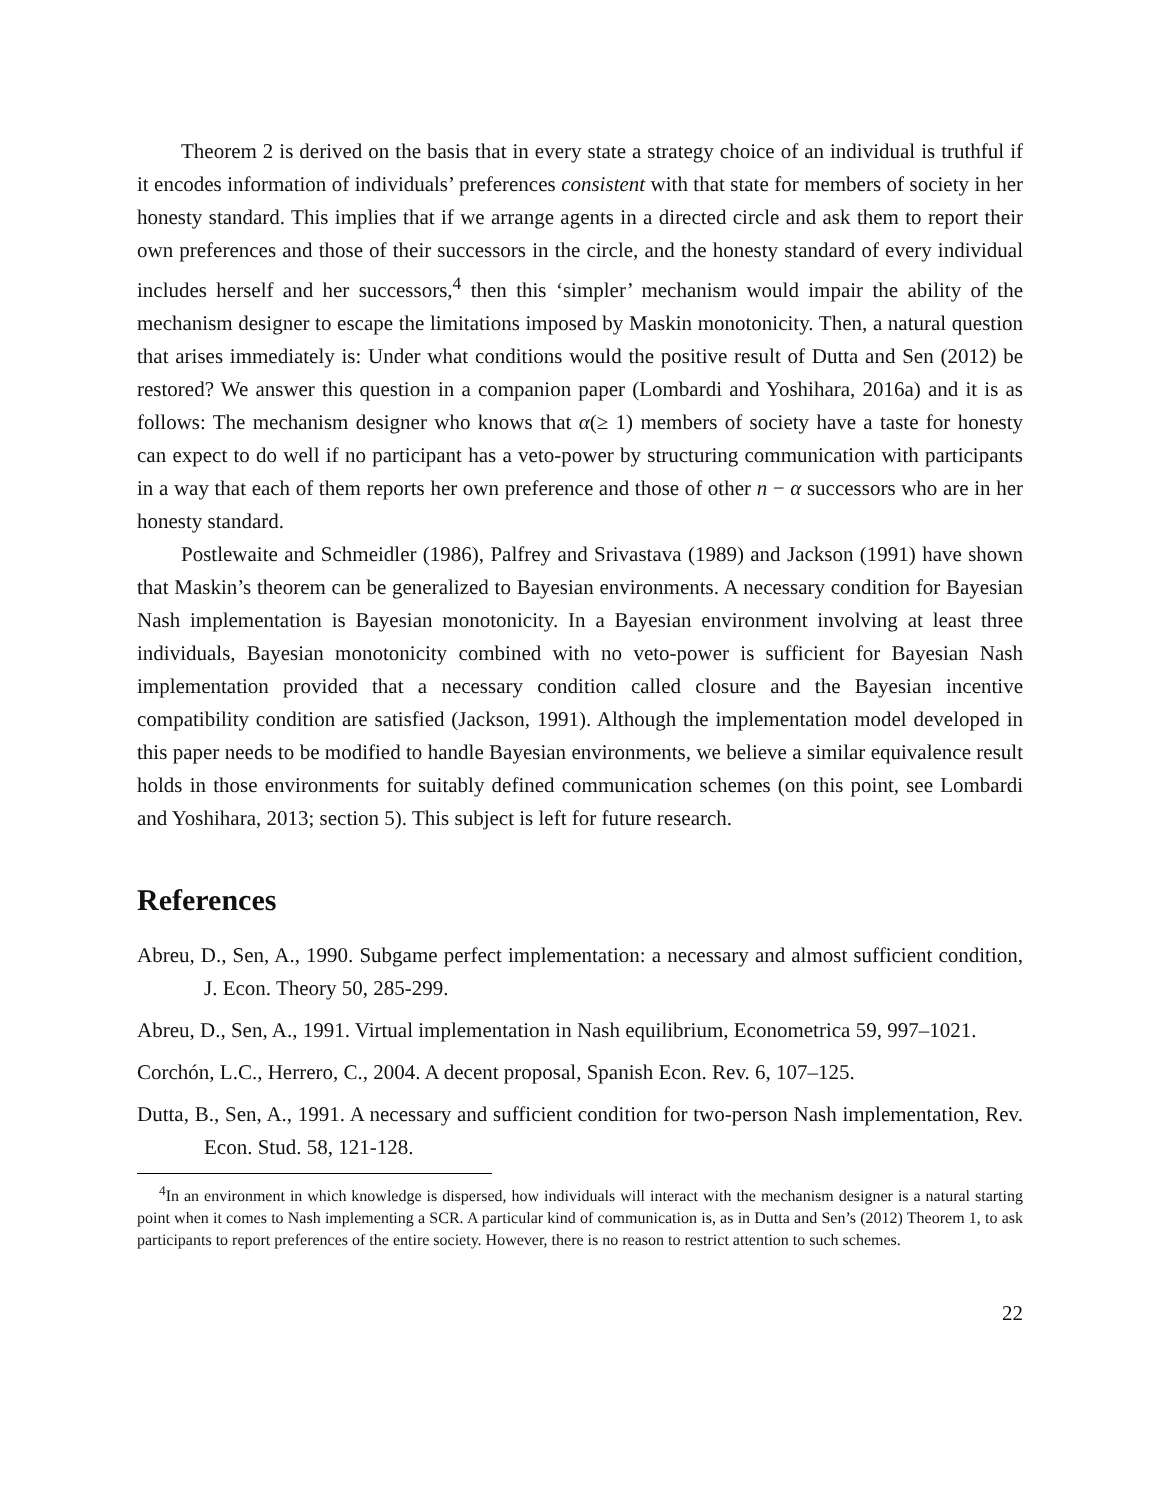Theorem 2 is derived on the basis that in every state a strategy choice of an individual is truthful if it encodes information of individuals’ preferences consistent with that state for members of society in her honesty standard. This implies that if we arrange agents in a directed circle and ask them to report their own preferences and those of their successors in the circle, and the honesty standard of every individual includes herself and her successors,<sup>4</sup> then this ‘simpler’ mechanism would impair the ability of the mechanism designer to escape the limitations imposed by Maskin monotonicity. Then, a natural question that arises immediately is: Under what conditions would the positive result of Dutta and Sen (2012) be restored? We answer this question in a companion paper (Lombardi and Yoshihara, 2016a) and it is as follows: The mechanism designer who knows that α(≥ 1) members of society have a taste for honesty can expect to do well if no participant has a veto-power by structuring communication with participants in a way that each of them reports her own preference and those of other n − α successors who are in her honesty standard.
Postlewaite and Schmeidler (1986), Palfrey and Srivastava (1989) and Jackson (1991) have shown that Maskin’s theorem can be generalized to Bayesian environments. A necessary condition for Bayesian Nash implementation is Bayesian monotonicity. In a Bayesian environment involving at least three individuals, Bayesian monotonicity combined with no veto-power is sufficient for Bayesian Nash implementation provided that a necessary condition called closure and the Bayesian incentive compatibility condition are satisfied (Jackson, 1991). Although the implementation model developed in this paper needs to be modified to handle Bayesian environments, we believe a similar equivalence result holds in those environments for suitably defined communication schemes (on this point, see Lombardi and Yoshihara, 2013; section 5). This subject is left for future research.
References
Abreu, D., Sen, A., 1990. Subgame perfect implementation: a necessary and almost sufficient condition, J. Econ. Theory 50, 285-299.
Abreu, D., Sen, A., 1991. Virtual implementation in Nash equilibrium, Econometrica 59, 997–1021.
Corchón, L.C., Herrero, C., 2004. A decent proposal, Spanish Econ. Rev. 6, 107–125.
Dutta, B., Sen, A., 1991. A necessary and sufficient condition for two-person Nash implementation, Rev. Econ. Stud. 58, 121-128.
<sup>4</sup> In an environment in which knowledge is dispersed, how individuals will interact with the mechanism designer is a natural starting point when it comes to Nash implementing a SCR. A particular kind of communication is, as in Dutta and Sen’s (2012) Theorem 1, to ask participants to report preferences of the entire society. However, there is no reason to restrict attention to such schemes.
22